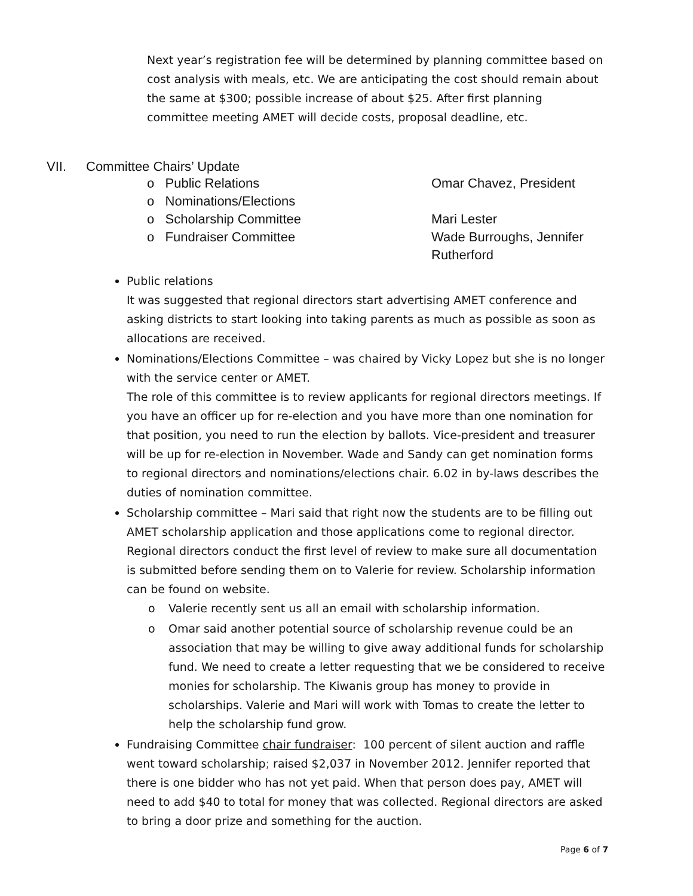Next year’s registration fee will be determined by planning committee based on cost analysis with meals, etc. We are anticipating the cost should remain about the same at $300; possible increase of about $25. After first planning committee meeting AMET will decide costs, proposal deadline, etc.
VII. Committee Chairs’ Update
o Public Relations Omar Chavez, President
o Nominations/Elections
o Scholarship Committee Mari Lester
o Fundraiser Committee Wade Burroughs, Jennifer
Rutherford
Public relations
It was suggested that regional directors start advertising AMET conference and asking districts to start looking into taking parents as much as possible as soon as allocations are received.
Nominations/Elections Committee – was chaired by Vicky Lopez but she is no longer with the service center or AMET.
The role of this committee is to review applicants for regional directors meetings. If you have an officer up for re-election and you have more than one nomination for that position, you need to run the election by ballots. Vice-president and treasurer will be up for re-election in November. Wade and Sandy can get nomination forms to regional directors and nominations/elections chair. 6.02 in by-laws describes the duties of nomination committee.
Scholarship committee – Mari said that right now the students are to be filling out AMET scholarship application and those applications come to regional director. Regional directors conduct the first level of review to make sure all documentation is submitted before sending them on to Valerie for review. Scholarship information can be found on website.
o Valerie recently sent us all an email with scholarship information.
o Omar said another potential source of scholarship revenue could be an association that may be willing to give away additional funds for scholarship fund. We need to create a letter requesting that we be considered to receive monies for scholarship. The Kiwanis group has money to provide in scholarships. Valerie and Mari will work with Tomas to create the letter to help the scholarship fund grow.
Fundraising Committee chair fundraiser: 100 percent of silent auction and raffle went toward scholarship; raised $2,037 in November 2012. Jennifer reported that there is one bidder who has not yet paid. When that person does pay, AMET will need to add $40 to total for money that was collected. Regional directors are asked to bring a door prize and something for the auction.
Page 6 of 7